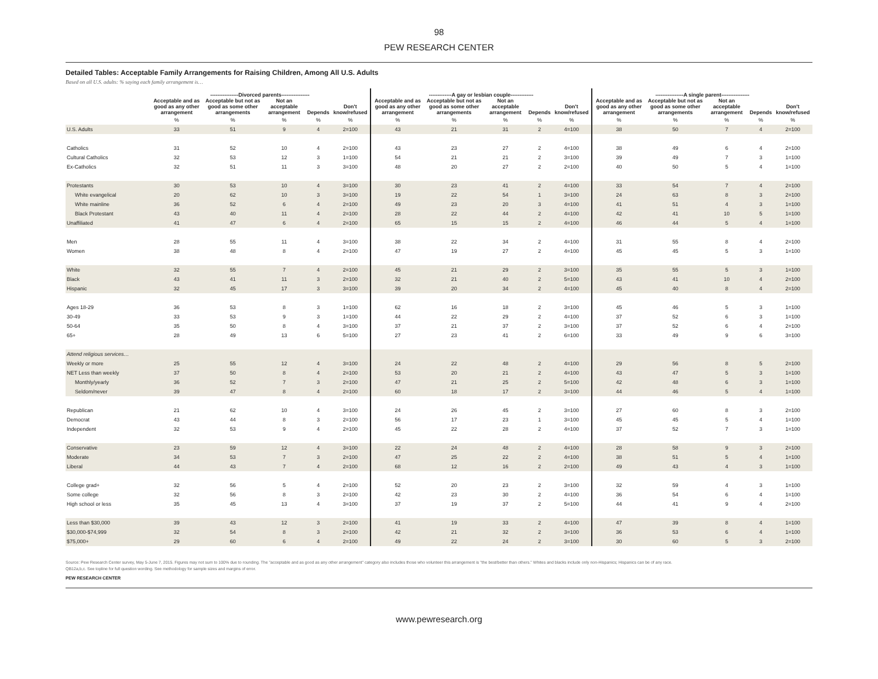98
PEW RESEARCH CENTER
Detailed Tables: Acceptable Family Arrangements for Raising Children, Among All U.S. Adults
Based on all U.S. adults: % saying each family arrangement is…
| | ----------------Divorced parents---------------- | | | | | -------------A gay or lesbian couple------------- | | | | | ----------------A single parent---------------- | | | | |
| --- | --- | --- | --- | --- | --- | --- | --- | --- | --- | --- | --- | --- | --- | --- | --- |
| | Acceptable and as good as any other arrangement | Acceptable but not as good as some other arrangements | Not an acceptable arrangement | Depends | Don't know/refused | Acceptable and as good as any other arrangement | Acceptable but not as good as some other arrangements | Not an acceptable arrangement | Depends | Don't know/refused | Acceptable and as good as any other arrangement | Acceptable but not as good as some other arrangements | Not an acceptable arrangement | Depends | Don't know/refused |
| | % | % | % | % | % | % | % | % | % | % | % | % | % | % | % |
| U.S. Adults | 33 | 51 | 9 | 4 | 2=100 | 43 | 21 | 31 | 2 | 4=100 | 38 | 50 | 7 | 4 | 2=100 |
| Catholics | 31 | 52 | 10 | 4 | 2=100 | 43 | 23 | 27 | 2 | 4=100 | 38 | 49 | 6 | 4 | 2=100 |
| Cultural Catholics | 32 | 53 | 12 | 3 | 1=100 | 54 | 21 | 21 | 2 | 3=100 | 39 | 49 | 7 | 3 | 1=100 |
| Ex-Catholics | 32 | 51 | 11 | 3 | 3=100 | 48 | 20 | 27 | 2 | 2=100 | 40 | 50 | 5 | 4 | 1=100 |
| Protestants | 30 | 53 | 10 | 4 | 3=100 | 30 | 23 | 41 | 2 | 4=100 | 33 | 54 | 7 | 4 | 2=100 |
| White evangelical | 20 | 62 | 10 | 3 | 3=100 | 19 | 22 | 54 | 1 | 3=100 | 24 | 63 | 8 | 3 | 2=100 |
| White mainline | 36 | 52 | 6 | 4 | 2=100 | 49 | 23 | 20 | 3 | 4=100 | 41 | 51 | 4 | 3 | 1=100 |
| Black Protestant | 43 | 40 | 11 | 4 | 2=100 | 28 | 22 | 44 | 2 | 4=100 | 42 | 41 | 10 | 5 | 1=100 |
| Unaffiliated | 41 | 47 | 6 | 4 | 2=100 | 65 | 15 | 15 | 2 | 4=100 | 46 | 44 | 5 | 4 | 1=100 |
| Men | 28 | 55 | 11 | 4 | 3=100 | 38 | 22 | 34 | 2 | 4=100 | 31 | 55 | 8 | 4 | 2=100 |
| Women | 38 | 48 | 8 | 4 | 2=100 | 47 | 19 | 27 | 2 | 4=100 | 45 | 45 | 5 | 3 | 1=100 |
| White | 32 | 55 | 7 | 4 | 2=100 | 45 | 21 | 29 | 2 | 3=100 | 35 | 55 | 5 | 3 | 1=100 |
| Black | 43 | 41 | 11 | 3 | 2=100 | 32 | 21 | 40 | 2 | 5=100 | 43 | 41 | 10 | 4 | 2=100 |
| Hispanic | 32 | 45 | 17 | 3 | 3=100 | 39 | 20 | 34 | 2 | 4=100 | 45 | 40 | 8 | 4 | 2=100 |
| Ages 18-29 | 36 | 53 | 8 | 3 | 1=100 | 62 | 16 | 18 | 2 | 3=100 | 45 | 46 | 5 | 3 | 1=100 |
| 30-49 | 33 | 53 | 9 | 3 | 1=100 | 44 | 22 | 29 | 2 | 4=100 | 37 | 52 | 6 | 3 | 1=100 |
| 50-64 | 35 | 50 | 8 | 4 | 3=100 | 37 | 21 | 37 | 2 | 3=100 | 37 | 52 | 6 | 4 | 2=100 |
| 65+ | 28 | 49 | 13 | 6 | 5=100 | 27 | 23 | 41 | 2 | 6=100 | 33 | 49 | 9 | 6 | 3=100 |
| Attend religious services… | | | | | | | | | | | | | | | |
| Weekly or more | 25 | 55 | 12 | 4 | 3=100 | 24 | 22 | 48 | 2 | 4=100 | 29 | 56 | 8 | 5 | 2=100 |
| NET Less than weekly | 37 | 50 | 8 | 4 | 2=100 | 53 | 20 | 21 | 2 | 4=100 | 43 | 47 | 5 | 3 | 1=100 |
| Monthly/yearly | 36 | 52 | 7 | 3 | 2=100 | 47 | 21 | 25 | 2 | 5=100 | 42 | 48 | 6 | 3 | 1=100 |
| Seldom/never | 39 | 47 | 8 | 4 | 2=100 | 60 | 18 | 17 | 2 | 3=100 | 44 | 46 | 5 | 4 | 1=100 |
| Republican | 21 | 62 | 10 | 4 | 3=100 | 24 | 26 | 45 | 2 | 3=100 | 27 | 60 | 8 | 3 | 2=100 |
| Democrat | 43 | 44 | 8 | 3 | 2=100 | 56 | 17 | 23 | 1 | 3=100 | 45 | 45 | 5 | 4 | 1=100 |
| Independent | 32 | 53 | 9 | 4 | 2=100 | 45 | 22 | 28 | 2 | 4=100 | 37 | 52 | 7 | 3 | 1=100 |
| Conservative | 23 | 59 | 12 | 4 | 3=100 | 22 | 24 | 48 | 2 | 4=100 | 28 | 58 | 9 | 3 | 2=100 |
| Moderate | 34 | 53 | 7 | 3 | 2=100 | 47 | 25 | 22 | 2 | 4=100 | 38 | 51 | 5 | 4 | 1=100 |
| Liberal | 44 | 43 | 7 | 4 | 2=100 | 68 | 12 | 16 | 2 | 2=100 | 49 | 43 | 4 | 3 | 1=100 |
| College grad+ | 32 | 56 | 5 | 4 | 2=100 | 52 | 20 | 23 | 2 | 3=100 | 32 | 59 | 4 | 3 | 1=100 |
| Some college | 32 | 56 | 8 | 3 | 2=100 | 42 | 23 | 30 | 2 | 4=100 | 36 | 54 | 6 | 4 | 1=100 |
| High school or less | 35 | 45 | 13 | 4 | 3=100 | 37 | 19 | 37 | 2 | 5=100 | 44 | 41 | 9 | 4 | 2=100 |
| Less than $30,000 | 39 | 43 | 12 | 3 | 2=100 | 41 | 19 | 33 | 2 | 4=100 | 47 | 39 | 8 | 4 | 1=100 |
| $30,000-$74,999 | 32 | 54 | 8 | 3 | 2=100 | 42 | 21 | 32 | 2 | 3=100 | 36 | 53 | 6 | 4 | 1=100 |
| $75,000+ | 29 | 60 | 6 | 4 | 2=100 | 49 | 22 | 24 | 2 | 3=100 | 30 | 60 | 5 | 3 | 2=100 |
Source: Pew Research Center survey, May 5-June 7, 2015. Figures may not sum to 100% due to rounding. The "acceptable and as good as any other arrangement" category also includes those who volunteer this arrangement is "the best/better than others." Whites and blacks include only non-Hispanics; Hispanics can be of any race.
QB12a,b,c. See topline for full question wording. See methodology for sample sizes and margins of error.
PEW RESEARCH CENTER
www.pewresearch.org